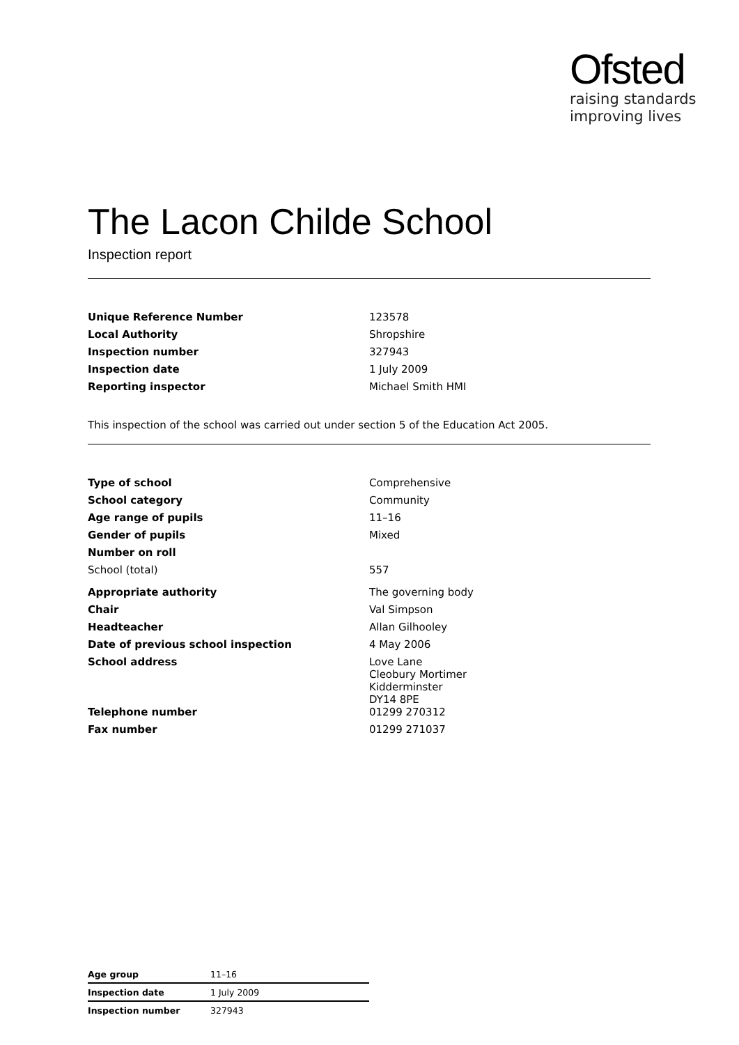Ofsted
raising standards
improving lives
The Lacon Childe School
Inspection report
| Unique Reference Number | 123578 |
| Local Authority | Shropshire |
| Inspection number | 327943 |
| Inspection date | 1 July 2009 |
| Reporting inspector | Michael Smith HMI |
This inspection of the school was carried out under section 5 of the Education Act 2005.
| Type of school | Comprehensive |
| School category | Community |
| Age range of pupils | 11–16 |
| Gender of pupils | Mixed |
| Number on roll | |
| School (total) | 557 |
| Appropriate authority | The governing body |
| Chair | Val Simpson |
| Headteacher | Allan Gilhooley |
| Date of previous school inspection | 4 May 2006 |
| School address | Love Lane Cleobury Mortimer Kidderminster DY14 8PE |
| Telephone number | 01299 270312 |
| Fax number | 01299 271037 |
| Age group | 11–16 |
| Inspection date | 1 July 2009 |
| Inspection number | 327943 |